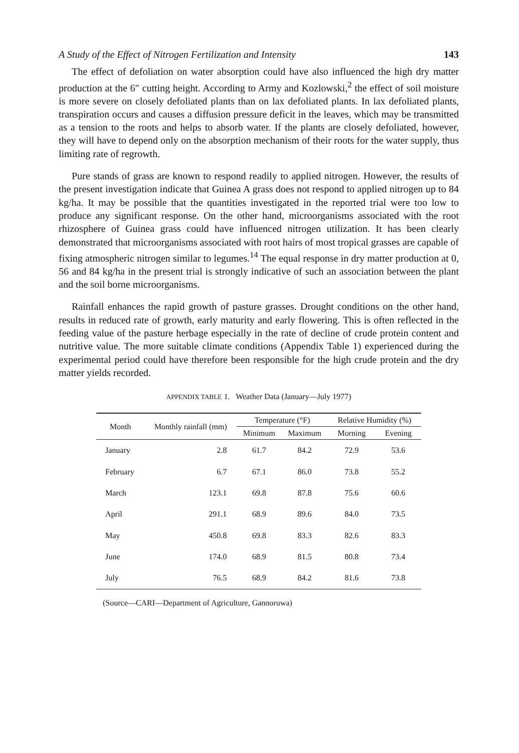A Study of the Effect of Nitrogen Fertilization and Intensity 143
The effect of defoliation on water absorption could have also influenced the high dry matter production at the 6″ cutting height. According to Army and Kozlowski,<sup>2</sup> the effect of soil moisture is more severe on closely defoliated plants than on lax defoliated plants. In lax defoliated plants, transpiration occurs and causes a diffusion pressure deficit in the leaves, which may be transmitted as a tension to the roots and helps to absorb water. If the plants are closely defoliated, however, they will have to depend only on the absorption mechanism of their roots for the water supply, thus limiting rate of regrowth.
Pure stands of grass are known to respond readily to applied nitrogen. However, the results of the present investigation indicate that Guinea A grass does not respond to applied nitrogen up to 84 kg/ha. It may be possible that the quantities investigated in the reported trial were too low to produce any significant response. On the other hand, microorganisms associated with the root rhizosphere of Guinea grass could have influenced nitrogen utilization. It has been clearly demonstrated that microorganisms associated with root hairs of most tropical grasses are capable of fixing atmospheric nitrogen similar to legumes.<sup>14</sup> The equal response in dry matter production at 0, 56 and 84 kg/ha in the present trial is strongly indicative of such an association between the plant and the soil borne microorganisms.
Rainfall enhances the rapid growth of pasture grasses. Drought conditions on the other hand, results in reduced rate of growth, early maturity and early flowering. This is often reflected in the feeding value of the pasture herbage especially in the rate of decline of crude protein content and nutritive value. The more suitable climate conditions (Appendix Table 1) experienced during the experimental period could have therefore been responsible for the high crude protein and the dry matter yields recorded.
APPENDIX TABLE 1. Weather Data (January—July 1977)
| Month | Monthly rainfall (mm) | Temperature (°F) | | Relative Humidity (%) | |
| --- | --- | --- | --- | --- | --- |
| | | Minimum | Maximum | Morning | Evening |
| January | 2.8 | 61.7 | 84.2 | 72.9 | 53.6 |
| February | 6.7 | 67.1 | 86.0 | 73.8 | 55.2 |
| March | 123.1 | 69.8 | 87.8 | 75.6 | 60.6 |
| April | 291.1 | 68.9 | 89.6 | 84.0 | 73.5 |
| May | 450.8 | 69.8 | 83.3 | 82.6 | 83.3 |
| June | 174.0 | 68.9 | 81.5 | 80.8 | 73.4 |
| July | 76.5 | 68.9 | 84.2 | 81.6 | 73.8 |
(Source—CARI—Department of Agriculture, Gannoruwa)